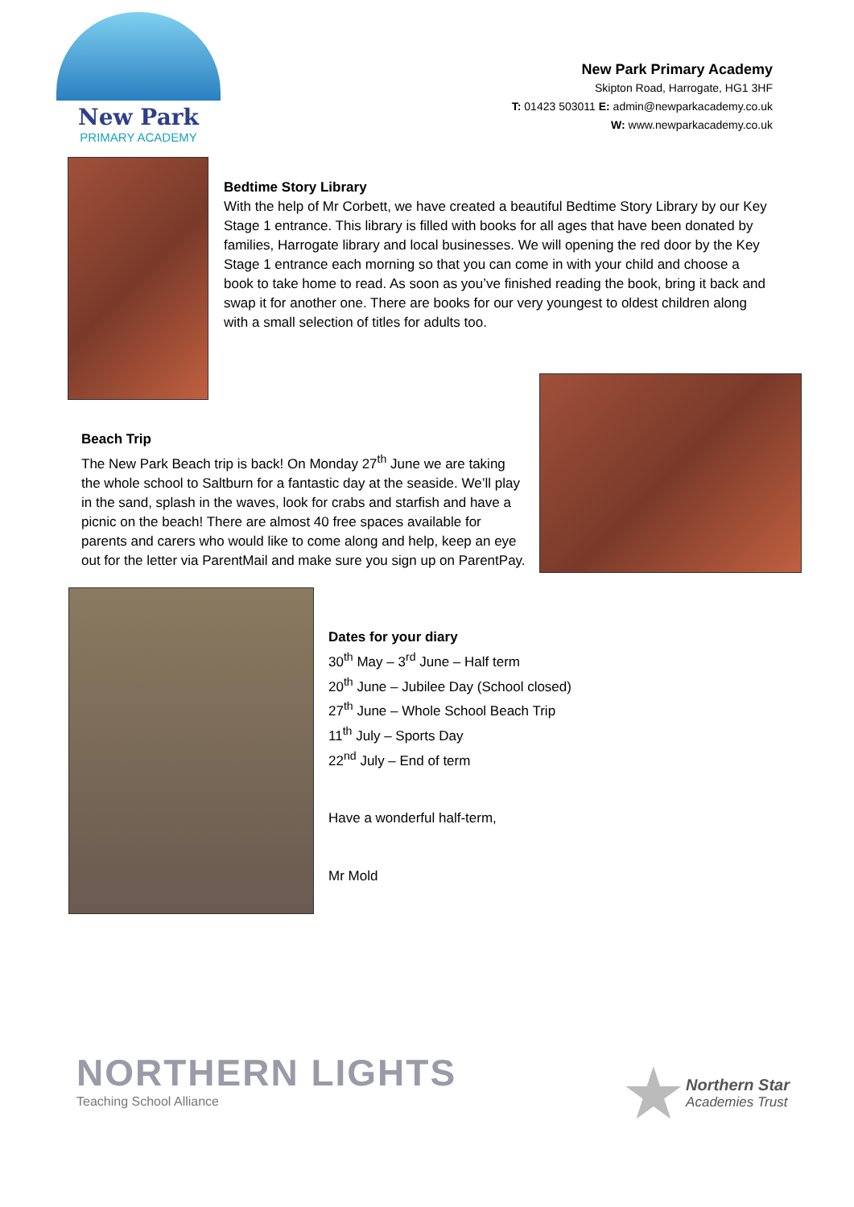New Park
PRIMARY ACADEMY
New Park Primary Academy
Skipton Road, Harrogate, HG1 3HF
T: 01423 503011 E: admin@newparkacademy.co.uk
W: www.newparkacademy.co.uk
Bedtime Story Library
With the help of Mr Corbett, we have created a beautiful Bedtime Story Library by our Key Stage 1 entrance. This library is filled with books for all ages that have been donated by families, Harrogate library and local businesses. We will opening the red door by the Key Stage 1 entrance each morning so that you can come in with your child and choose a book to take home to read. As soon as you’ve finished reading the book, bring it back and swap it for another one. There are books for our very youngest to oldest children along with a small selection of titles for adults too.
Beach Trip
The New Park Beach trip is back! On Monday 27<sup>th</sup> June we are taking the whole school to Saltburn for a fantastic day at the seaside. We’ll play in the sand, splash in the waves, look for crabs and starfish and have a picnic on the beach! There are almost 40 free spaces available for parents and carers who would like to come along and help, keep an eye out for the letter via ParentMail and make sure you sign up on ParentPay.
Dates for your diary
30<sup>th</sup> May – 3<sup>rd</sup> June – Half term
20<sup>th</sup> June – Jubilee Day (School closed)
27<sup>th</sup> June – Whole School Beach Trip
11<sup>th</sup> July – Sports Day
22<sup>nd</sup> July – End of term
Have a wonderful half-term,
Mr Mold
NORTHERN LIGHTS
Teaching School Alliance
★
Northern Star
Academies Trust